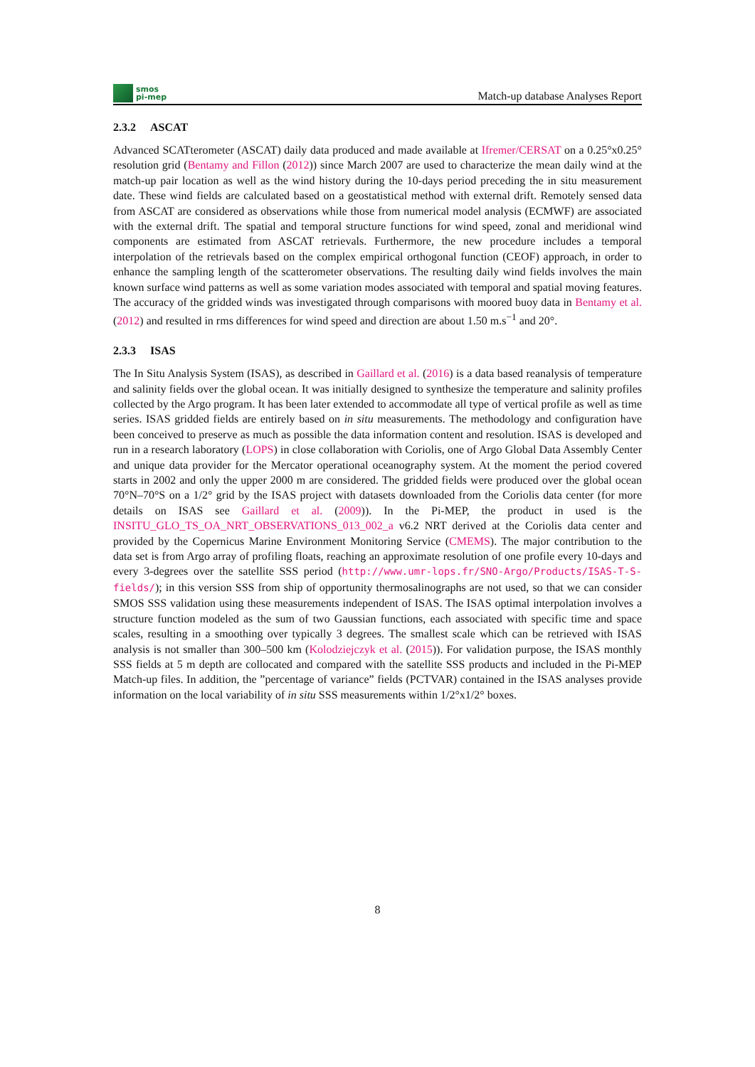smos
pi-mep
Match-up database Analyses Report
2.3.2 ASCAT
Advanced SCATterometer (ASCAT) daily data produced and made available at Ifremer/CERSAT on a 0.25°x0.25° resolution grid (Bentamy and Fillon (2012)) since March 2007 are used to characterize the mean daily wind at the match-up pair location as well as the wind history during the 10-days period preceding the in situ measurement date. These wind fields are calculated based on a geostatistical method with external drift. Remotely sensed data from ASCAT are considered as observations while those from numerical model analysis (ECMWF) are associated with the external drift. The spatial and temporal structure functions for wind speed, zonal and meridional wind components are estimated from ASCAT retrievals. Furthermore, the new procedure includes a temporal interpolation of the retrievals based on the complex empirical orthogonal function (CEOF) approach, in order to enhance the sampling length of the scatterometer observations. The resulting daily wind fields involves the main known surface wind patterns as well as some variation modes associated with temporal and spatial moving features. The accuracy of the gridded winds was investigated through comparisons with moored buoy data in Bentamy et al. (2012) and resulted in rms differences for wind speed and direction are about 1.50 m.s<sup>−1</sup> and 20°.
2.3.3 ISAS
The In Situ Analysis System (ISAS), as described in Gaillard et al. (2016) is a data based reanalysis of temperature and salinity fields over the global ocean. It was initially designed to synthesize the temperature and salinity profiles collected by the Argo program. It has been later extended to accommodate all type of vertical profile as well as time series. ISAS gridded fields are entirely based on in situ measurements. The methodology and configuration have been conceived to preserve as much as possible the data information content and resolution. ISAS is developed and run in a research laboratory (LOPS) in close collaboration with Coriolis, one of Argo Global Data Assembly Center and unique data provider for the Mercator operational oceanography system. At the moment the period covered starts in 2002 and only the upper 2000 m are considered. The gridded fields were produced over the global ocean 70°N–70°S on a 1/2° grid by the ISAS project with datasets downloaded from the Coriolis data center (for more details on ISAS see Gaillard et al. (2009)). In the Pi-MEP, the product in used is the INSITU_GLO_TS_OA_NRT_OBSERVATIONS_013_002_a v6.2 NRT derived at the Coriolis data center and provided by the Copernicus Marine Environment Monitoring Service (CMEMS). The major contribution to the data set is from Argo array of profiling floats, reaching an approximate resolution of one profile every 10-days and every 3-degrees over the satellite SSS period (http://www.umr-lops.fr/SNO-Argo/Products/ISAS-T-S-fields/); in this version SSS from ship of opportunity thermosalinographs are not used, so that we can consider SMOS SSS validation using these measurements independent of ISAS. The ISAS optimal interpolation involves a structure function modeled as the sum of two Gaussian functions, each associated with specific time and space scales, resulting in a smoothing over typically 3 degrees. The smallest scale which can be retrieved with ISAS analysis is not smaller than 300–500 km (Kolodziejczyk et al. (2015)). For validation purpose, the ISAS monthly SSS fields at 5 m depth are collocated and compared with the satellite SSS products and included in the Pi-MEP Match-up files. In addition, the ”percentage of variance” fields (PCTVAR) contained in the ISAS analyses provide information on the local variability of in situ SSS measurements within 1/2°x1/2° boxes.
8